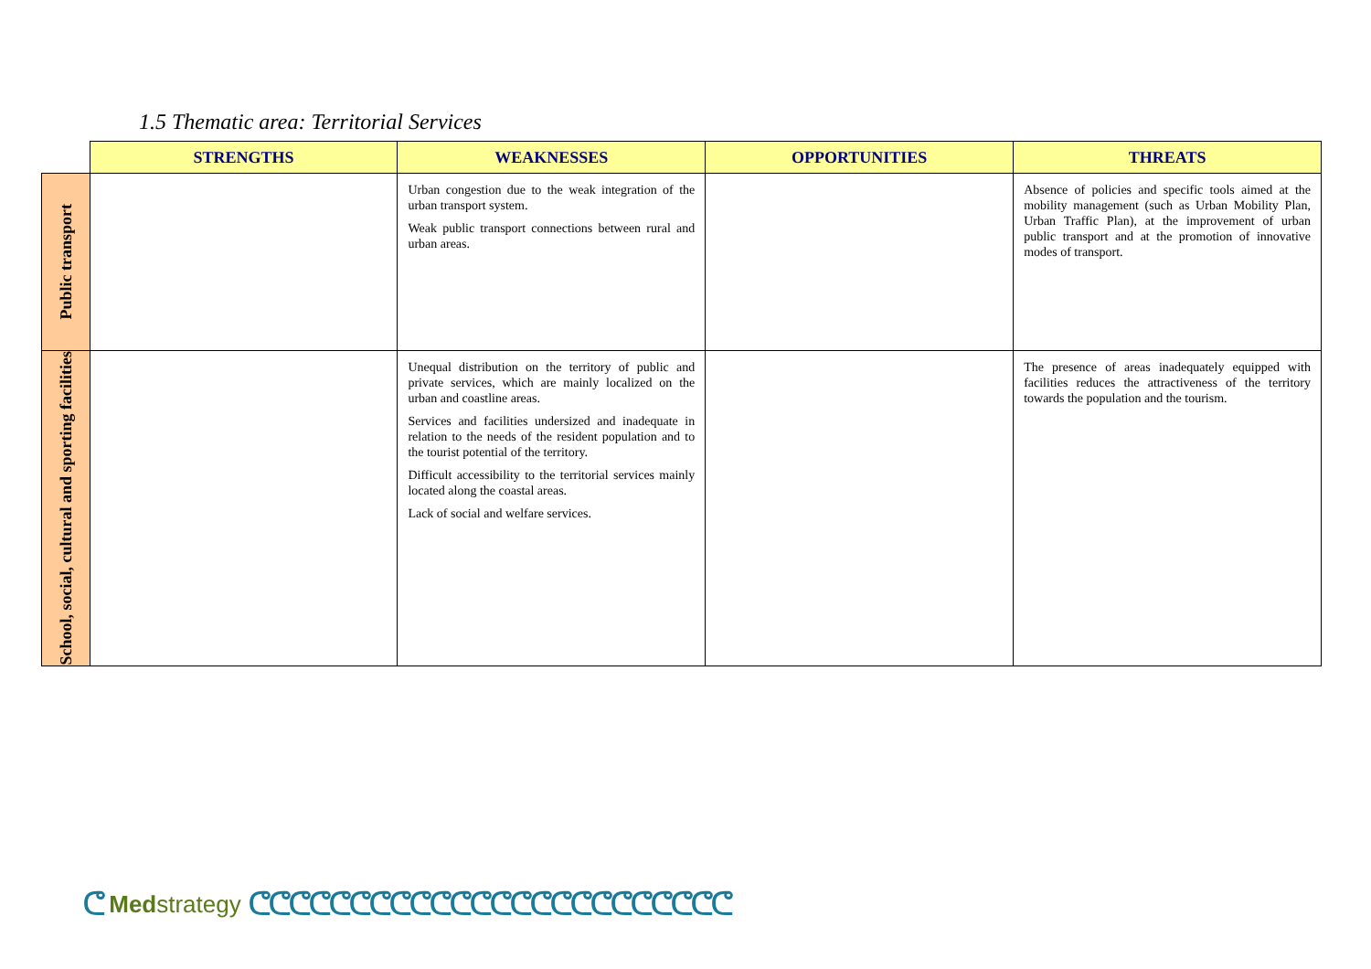1.5 Thematic area: Territorial Services
| | STRENGTHS | WEAKNESSES | OPPORTUNITIES | THREATS |
| Public transport | | Urban congestion due to the weak integration of the urban transport system. Weak public transport connections between rural and urban areas. | | Absence of policies and specific tools aimed at the mobility management (such as Urban Mobility Plan, Urban Traffic Plan), at the improvement of urban public transport and at the promotion of innovative modes of transport. |
| School, social, cultural and sporting facilities | | Unequal distribution on the territory of public and private services, which are mainly localized on the urban and coastline areas. Services and facilities undersized and inadequate in relation to the needs of the resident population and to the tourist potential of the territory. Difficult accessibility to the territorial services mainly located along the coastal areas. Lack of social and welfare services. | | The presence of areas inadequately equipped with facilities reduces the attractiveness of the territory towards the population and the tourism. |
ᕦ Med strategy ᕦᕦᕦᕦᕦᕦᕦᕦᕦᕦᕦᕦᕦᕦᕦᕦᕦᕦᕦᕦᕦᕦᕦᕦ